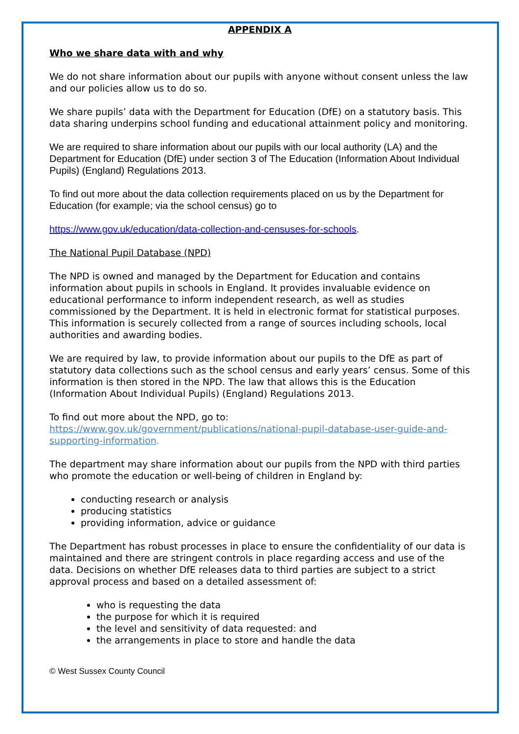APPENDIX A
Who we share data with and why
We do not share information about our pupils with anyone without consent unless the law and our policies allow us to do so.
We share pupils’ data with the Department for Education (DfE) on a statutory basis. This data sharing underpins school funding and educational attainment policy and monitoring.
We are required to share information about our pupils with our local authority (LA) and the Department for Education (DfE) under section 3 of The Education (Information About Individual Pupils) (England) Regulations 2013.
To find out more about the data collection requirements placed on us by the Department for Education (for example; via the school census) go to
https://www.gov.uk/education/data-collection-and-censuses-for-schools.
The National Pupil Database (NPD)
The NPD is owned and managed by the Department for Education and contains information about pupils in schools in England. It provides invaluable evidence on educational performance to inform independent research, as well as studies commissioned by the Department. It is held in electronic format for statistical purposes. This information is securely collected from a range of sources including schools, local authorities and awarding bodies.
We are required by law, to provide information about our pupils to the DfE as part of statutory data collections such as the school census and early years’ census. Some of this information is then stored in the NPD. The law that allows this is the Education (Information About Individual Pupils) (England) Regulations 2013.
To find out more about the NPD, go to:
https://www.gov.uk/government/publications/national-pupil-database-user-guide-and-supporting-information.
The department may share information about our pupils from the NPD with third parties who promote the education or well-being of children in England by:
conducting research or analysis
producing statistics
providing information, advice or guidance
The Department has robust processes in place to ensure the confidentiality of our data is maintained and there are stringent controls in place regarding access and use of the data. Decisions on whether DfE releases data to third parties are subject to a strict approval process and based on a detailed assessment of:
who is requesting the data
the purpose for which it is required
the level and sensitivity of data requested: and
the arrangements in place to store and handle the data
© West Sussex County Council